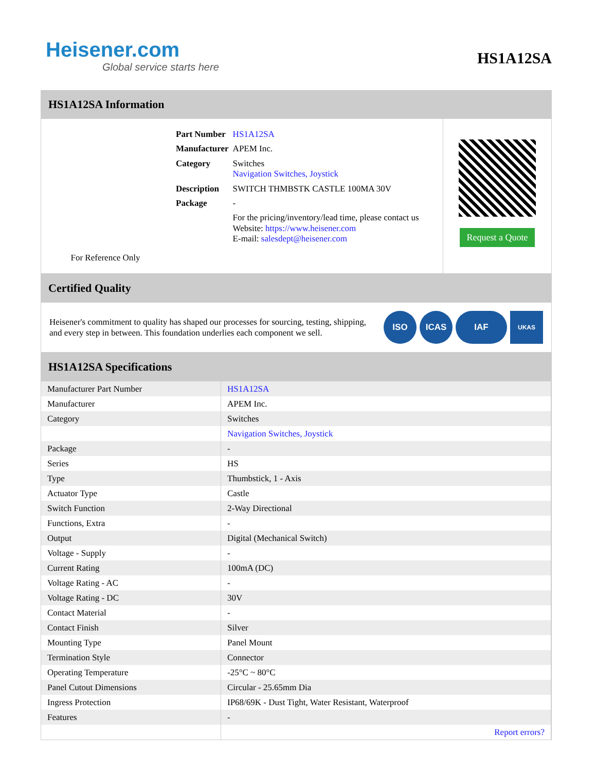Heisener.com
Global service starts here
HS1A12SA
HS1A12SA Information
For Reference Only
| Part Number | HS1A12SA |
| Manufacturer | APEM Inc. |
| Category | Switches Navigation Switches, Joystick |
| Description | SWITCH THMBSTK CASTLE 100MA 30V |
| Package | - |
| | For the pricing/inventory/lead time, please contact us Website: https://www.heisener.com E-mail: salesdept@heisener.com |
Request a Quote
Certified Quality
Heisener's commitment to quality has shaped our processes for sourcing, testing, shipping, and every step in between. This foundation underlies each component we sell.
ISO ICAS IAF UKAS
HS1A12SA Specifications
| Manufacturer Part Number | HS1A12SA |
| Manufacturer | APEM Inc. |
| Category | Switches |
| | Navigation Switches, Joystick |
| Package | - |
| Series | HS |
| Type | Thumbstick, 1 - Axis |
| Actuator Type | Castle |
| Switch Function | 2-Way Directional |
| Functions, Extra | - |
| Output | Digital (Mechanical Switch) |
| Voltage - Supply | - |
| Current Rating | 100mA (DC) |
| Voltage Rating - AC | - |
| Voltage Rating - DC | 30V |
| Contact Material | - |
| Contact Finish | Silver |
| Mounting Type | Panel Mount |
| Termination Style | Connector |
| Operating Temperature | -25°C ~ 80°C |
| Panel Cutout Dimensions | Circular - 25.65mm Dia |
| Ingress Protection | IP68/69K - Dust Tight, Water Resistant, Waterproof |
| Features | - |
| | Report errors? |